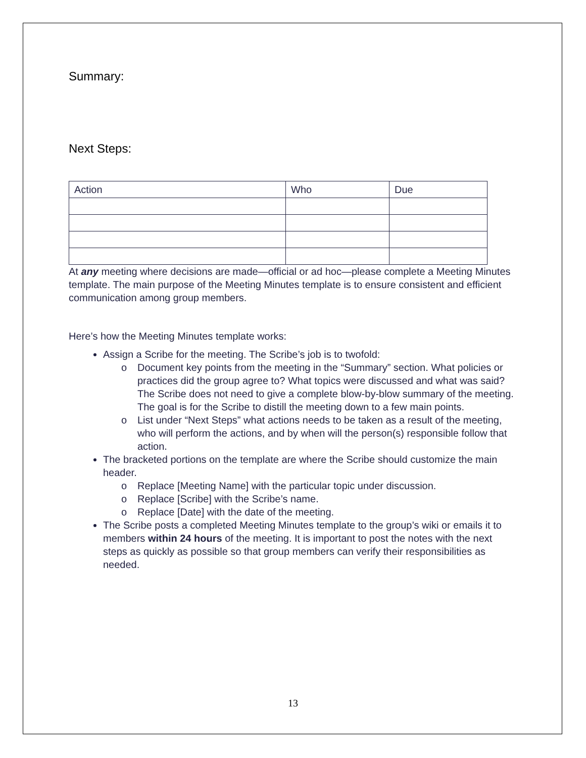Summary:
Next Steps:
| Action | Who | Due |
| --- | --- | --- |
At any meeting where decisions are made—official or ad hoc—please complete a Meeting Minutes template. The main purpose of the Meeting Minutes template is to ensure consistent and efficient communication among group members.
Here’s how the Meeting Minutes template works:
Assign a Scribe for the meeting. The Scribe’s job is to twofold:
o Document key points from the meeting in the “Summary” section. What policies or practices did the group agree to? What topics were discussed and what was said? The Scribe does not need to give a complete blow-by-blow summary of the meeting. The goal is for the Scribe to distill the meeting down to a few main points.
o List under “Next Steps” what actions needs to be taken as a result of the meeting, who will perform the actions, and by when will the person(s) responsible follow that action.
The bracketed portions on the template are where the Scribe should customize the main header.
o Replace [Meeting Name] with the particular topic under discussion.
o Replace [Scribe] with the Scribe’s name.
o Replace [Date] with the date of the meeting.
The Scribe posts a completed Meeting Minutes template to the group’s wiki or emails it to members within 24 hours of the meeting. It is important to post the notes with the next steps as quickly as possible so that group members can verify their responsibilities as needed.
13